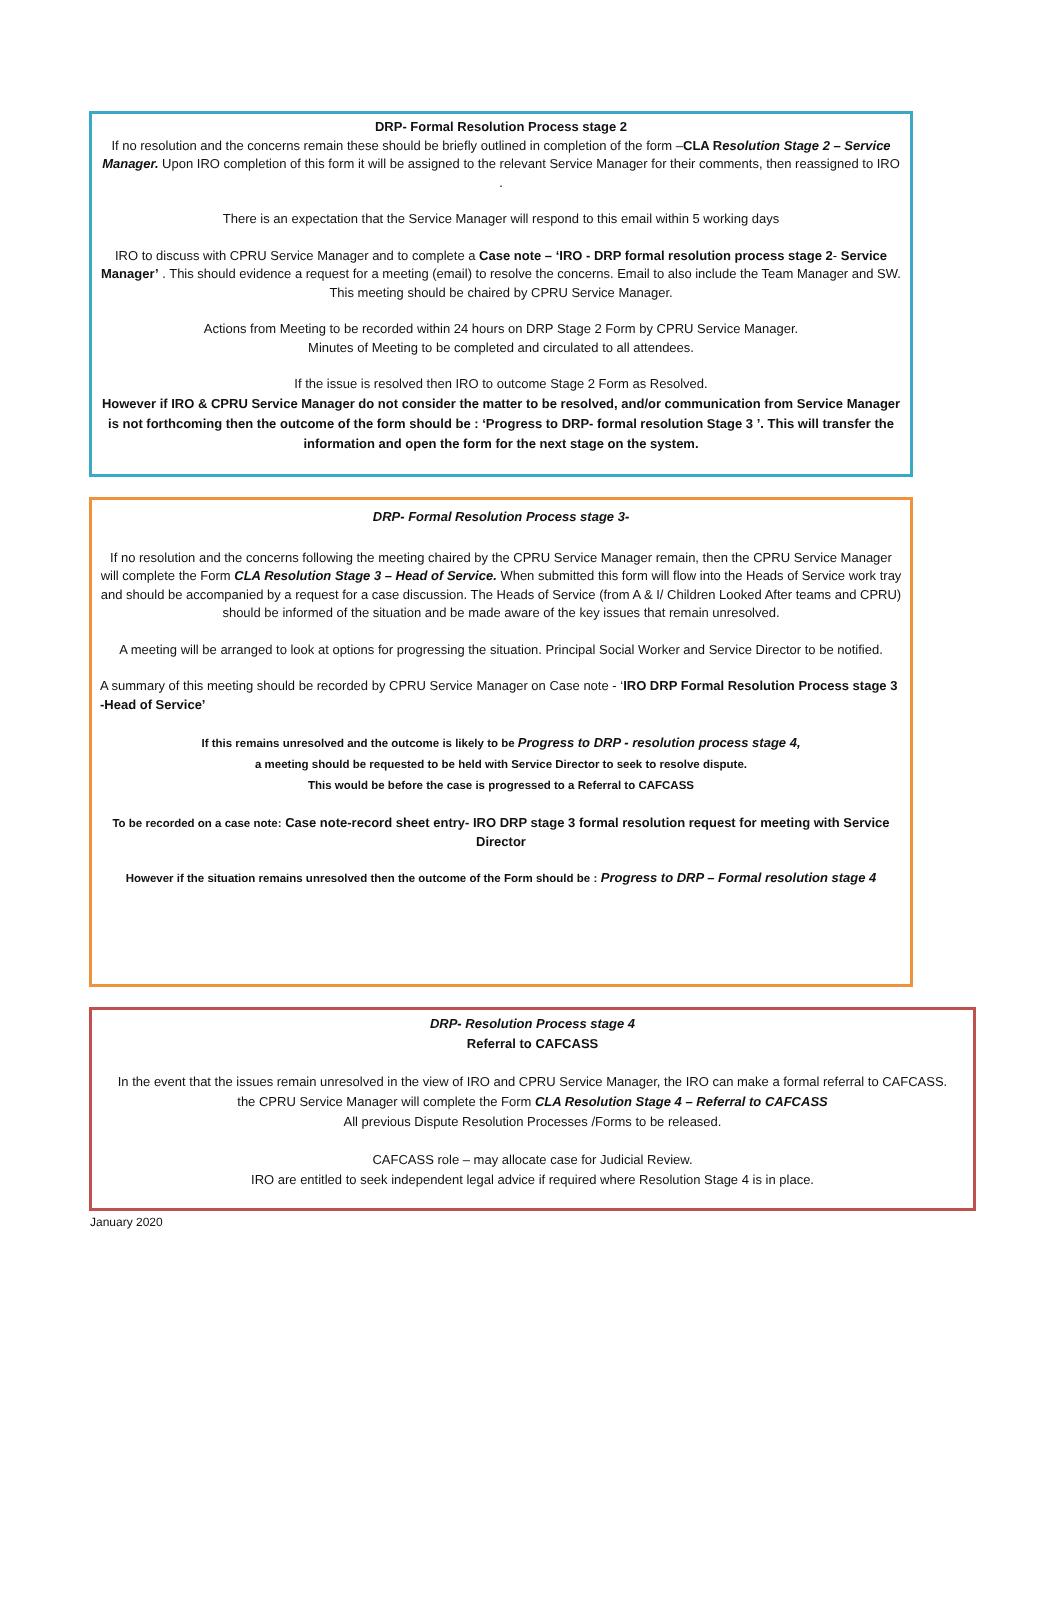DRP- Formal Resolution Process stage 2
If no resolution and the concerns remain these should be briefly outlined in completion of the form –CLA Resolution Stage 2 – Service Manager. Upon IRO completion of this form it will be assigned to the relevant Service Manager for their comments, then reassigned to IRO .
There is an expectation that the Service Manager will respond to this email within 5 working days
IRO to discuss with CPRU Service Manager and to complete a Case note – ‘IRO - DRP formal resolution process stage 2- Service Manager’ . This should evidence a request for a meeting (email) to resolve the concerns. Email to also include the Team Manager and SW. This meeting should be chaired by CPRU Service Manager.
Actions from Meeting to be recorded within 24 hours on DRP Stage 2 Form by CPRU Service Manager.
Minutes of Meeting to be completed and circulated to all attendees.
If the issue is resolved then IRO to outcome Stage 2 Form as Resolved.
However if IRO & CPRU Service Manager do not consider the matter to be resolved, and/or communication from Service Manager is not forthcoming then the outcome of the form should be : ‘Progress to DRP- formal resolution Stage 3 ’. This will transfer the information and open the form for the next stage on the system.
DRP- Formal Resolution Process stage 3-
If no resolution and the concerns following the meeting chaired by the CPRU Service Manager remain, then the CPRU Service Manager will complete the Form CLA Resolution Stage 3 – Head of Service. When submitted this form will flow into the Heads of Service work tray and should be accompanied by a request for a case discussion. The Heads of Service (from A & I/ Children Looked After teams and CPRU) should be informed of the situation and be made aware of the key issues that remain unresolved.
A meeting will be arranged to look at options for progressing the situation. Principal Social Worker and Service Director to be notified.
A summary of this meeting should be recorded by CPRU Service Manager on Case note - ‘IRO DRP Formal Resolution Process stage 3 -Head of Service’
If this remains unresolved and the outcome is likely to be Progress to DRP - resolution process stage 4,
a meeting should be requested to be held with Service Director to seek to resolve dispute.
This would be before the case is progressed to a Referral to CAFCASS
To be recorded on a case note: Case note-record sheet entry- IRO DRP stage 3 formal resolution request for meeting with Service Director
However if the situation remains unresolved then the outcome of the Form should be : Progress to DRP – Formal resolution stage 4
DRP- Resolution Process stage 4
Referral to CAFCASS
In the event that the issues remain unresolved in the view of IRO and CPRU Service Manager, the IRO can make a formal referral to CAFCASS.
the CPRU Service Manager will complete the Form CLA Resolution Stage 4 – Referral to CAFCASS
All previous Dispute Resolution Processes /Forms to be released.
CAFCASS role – may allocate case for Judicial Review.
IRO are entitled to seek independent legal advice if required where Resolution Stage 4 is in place.
January 2020